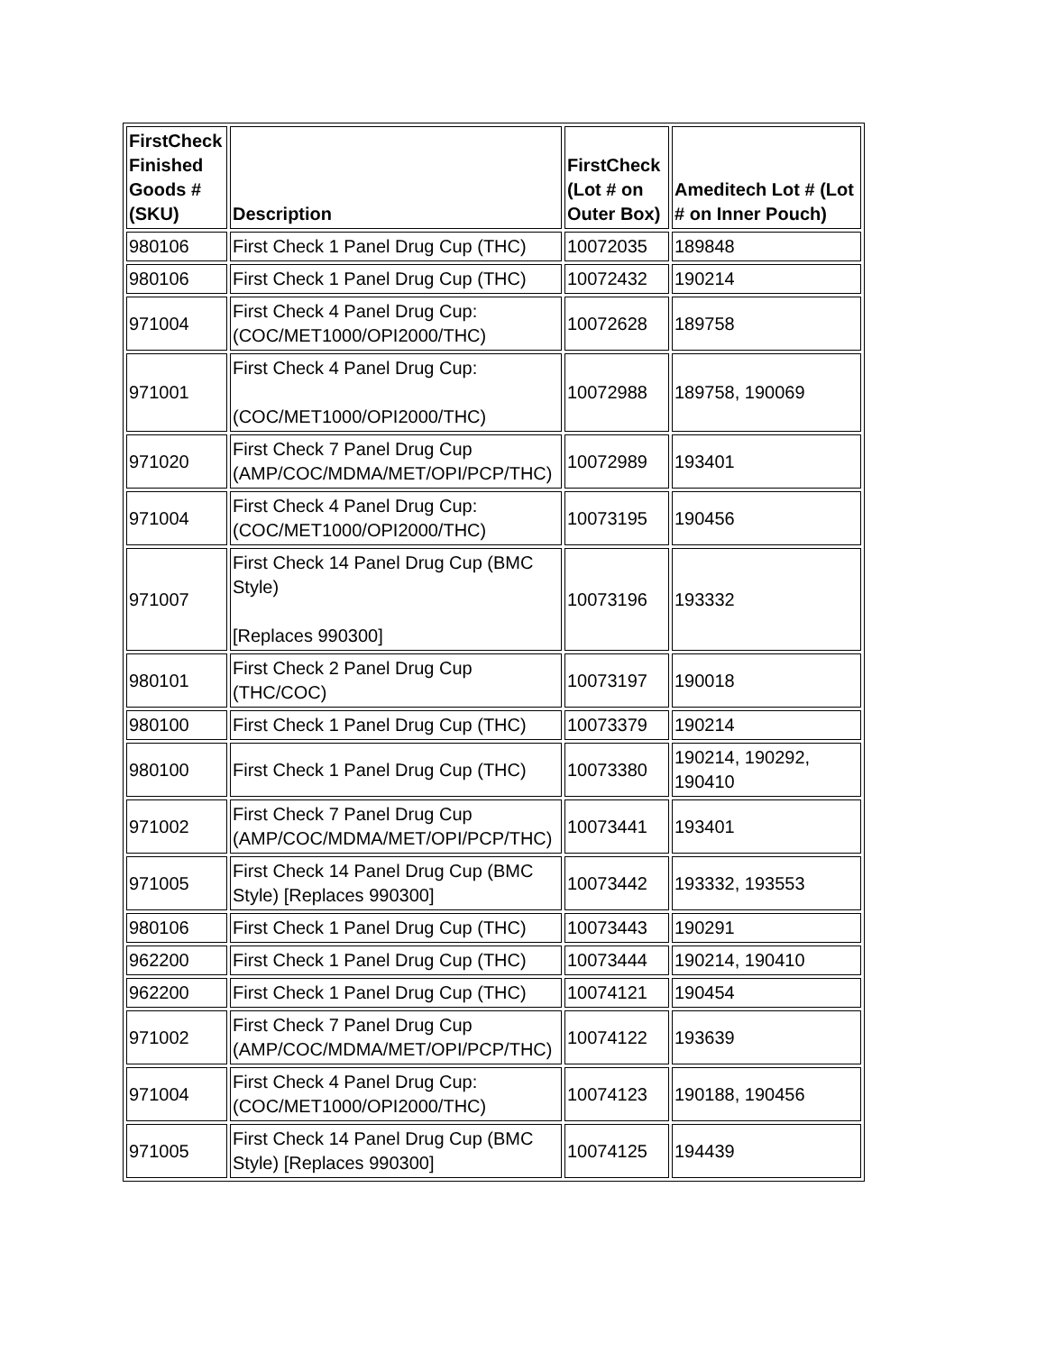| FirstCheck Finished Goods # (SKU) | Description | FirstCheck (Lot # on Outer Box) | Ameditech Lot # (Lot # on Inner Pouch) |
| --- | --- | --- | --- |
| 980106 | First Check 1 Panel Drug Cup (THC) | 10072035 | 189848 |
| 980106 | First Check 1 Panel Drug Cup (THC) | 10072432 | 190214 |
| 971004 | First Check 4 Panel Drug Cup: (COC/MET1000/OPI2000/THC) | 10072628 | 189758 |
| 971001 | First Check 4 Panel Drug Cup: (COC/MET1000/OPI2000/THC) | 10072988 | 189758, 190069 |
| 971020 | First Check 7 Panel Drug Cup (AMP/COC/MDMA/MET/OPI/PCP/THC) | 10072989 | 193401 |
| 971004 | First Check 4 Panel Drug Cup: (COC/MET1000/OPI2000/THC) | 10073195 | 190456 |
| 971007 | First Check 14 Panel Drug Cup (BMC Style) [Replaces 990300] | 10073196 | 193332 |
| 980101 | First Check 2 Panel Drug Cup (THC/COC) | 10073197 | 190018 |
| 980100 | First Check 1 Panel Drug Cup (THC) | 10073379 | 190214 |
| 980100 | First Check 1 Panel Drug Cup (THC) | 10073380 | 190214, 190292, 190410 |
| 971002 | First Check 7 Panel Drug Cup (AMP/COC/MDMA/MET/OPI/PCP/THC) | 10073441 | 193401 |
| 971005 | First Check 14 Panel Drug Cup (BMC Style) [Replaces 990300] | 10073442 | 193332, 193553 |
| 980106 | First Check 1 Panel Drug Cup (THC) | 10073443 | 190291 |
| 962200 | First Check 1 Panel Drug Cup (THC) | 10073444 | 190214, 190410 |
| 962200 | First Check 1 Panel Drug Cup (THC) | 10074121 | 190454 |
| 971002 | First Check 7 Panel Drug Cup (AMP/COC/MDMA/MET/OPI/PCP/THC) | 10074122 | 193639 |
| 971004 | First Check 4 Panel Drug Cup: (COC/MET1000/OPI2000/THC) | 10074123 | 190188, 190456 |
| 971005 | First Check 14 Panel Drug Cup (BMC Style) [Replaces 990300] | 10074125 | 194439 |